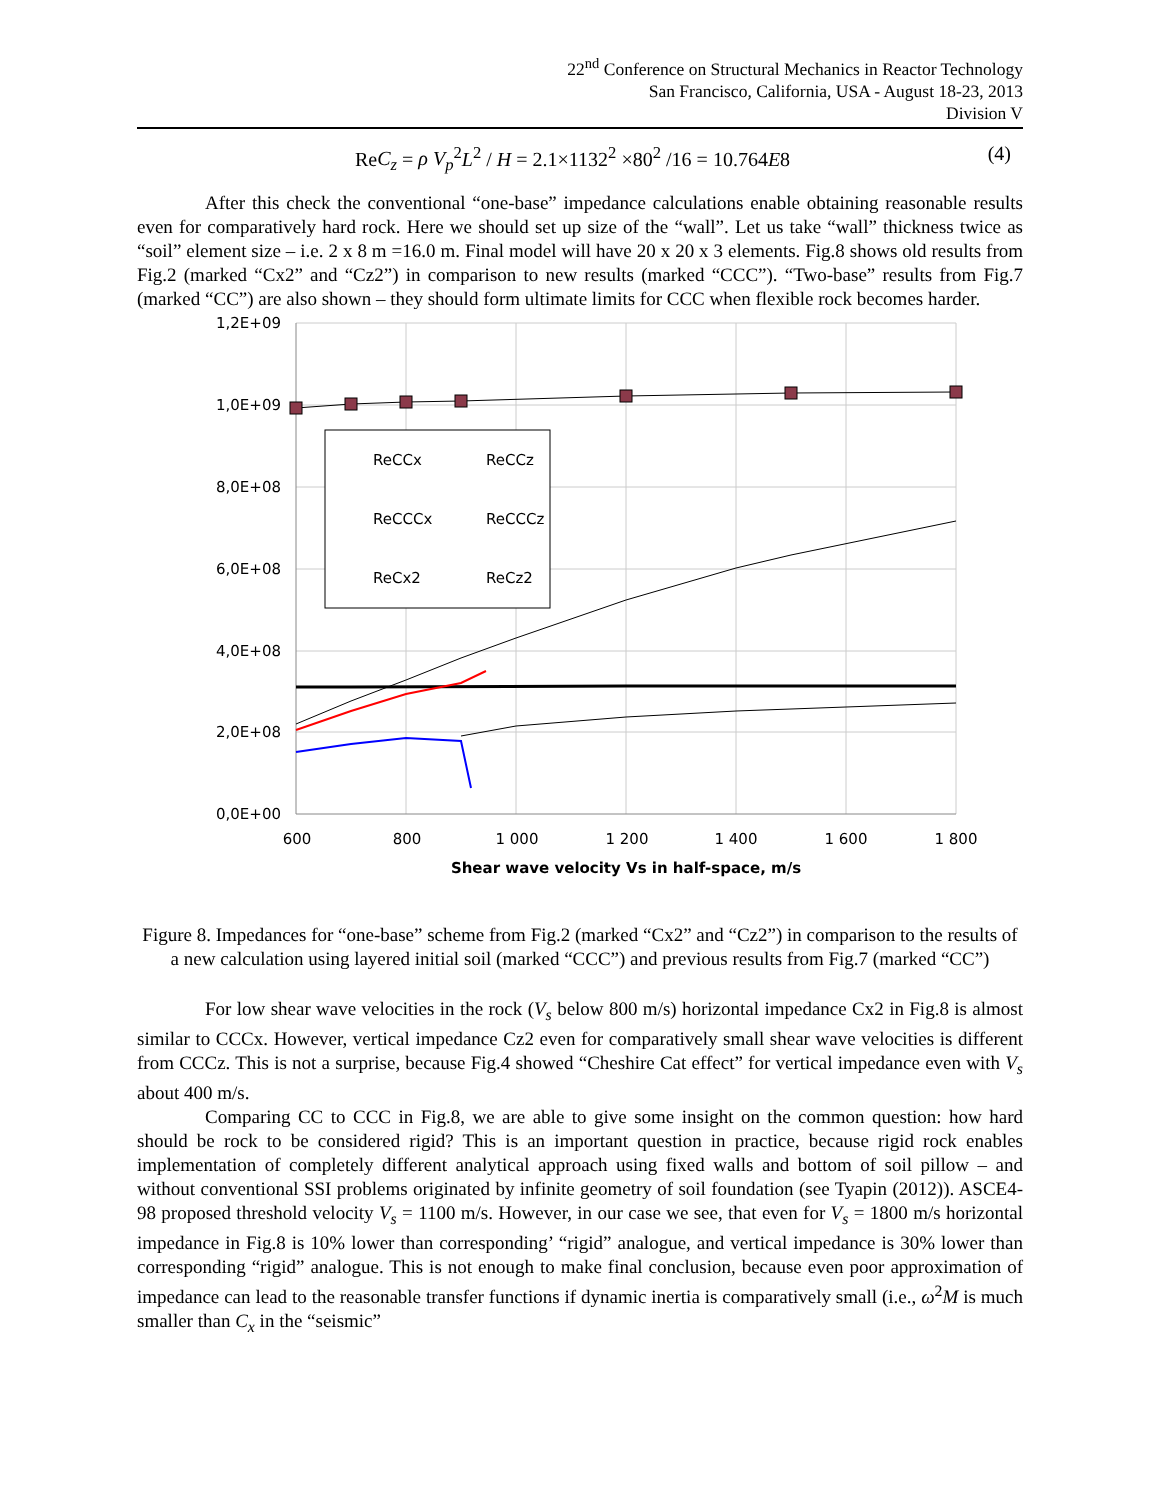22<sup>nd</sup> Conference on Structural Mechanics in Reactor Technology
San Francisco, California, USA - August 18-23, 2013
Division V
ReC<sub>z</sub> = ρ V<sub>p</sub><sup>2</sup>L<sup>2</sup> / H = 2.1×1132<sup>2</sup> ×80<sup>2</sup> /16 = 10.764E8 (4)
After this check the conventional “one-base” impedance calculations enable obtaining reasonable results even for comparatively hard rock. Here we should set up size of the “wall”. Let us take “wall” thickness twice as “soil” element size – i.e. 2 x 8 m =16.0 m. Final model will have 20 x 20 x 3 elements. Fig.8 shows old results from Fig.2 (marked “Cx2” and “Cz2”) in comparison to new results (marked “CCC”). “Two-base” results from Fig.7 (marked “CC”) are also shown – they should form ultimate limits for CCC when flexible rock becomes harder.
1,2E+09
1,0E+09
8,0E+08
6,0E+08
4,0E+08
2,0E+08
0,0E+00
600
800
1 000
1 200
1 400
1 600
1 800
Shear wave velocity Vs in half-space, m/s
ReCCx
ReCCz
ReCCCx
ReCCCz
ReCx2
ReCz2
Figure 8. Impedances for “one-base” scheme from Fig.2 (marked “Cx2” and “Cz2”) in comparison to the results of a new calculation using layered initial soil (marked “CCC”) and previous results from Fig.7 (marked “CC”)
For low shear wave velocities in the rock (V<sub>s</sub> below 800 m/s) horizontal impedance Cx2 in Fig.8 is almost similar to CCCx. However, vertical impedance Cz2 even for comparatively small shear wave velocities is different from CCCz. This is not a surprise, because Fig.4 showed “Cheshire Cat effect” for vertical impedance even with V<sub>s</sub> about 400 m/s.
Comparing CC to CCC in Fig.8, we are able to give some insight on the common question: how hard should be rock to be considered rigid? This is an important question in practice, because rigid rock enables implementation of completely different analytical approach using fixed walls and bottom of soil pillow – and without conventional SSI problems originated by infinite geometry of soil foundation (see Tyapin (2012)). ASCE4-98 proposed threshold velocity V<sub>s</sub> = 1100 m/s. However, in our case we see, that even for V<sub>s</sub> = 1800 m/s horizontal impedance in Fig.8 is 10% lower than corresponding’ “rigid” analogue, and vertical impedance is 30% lower than corresponding “rigid” analogue. This is not enough to make final conclusion, because even poor approximation of impedance can lead to the reasonable transfer functions if dynamic inertia is comparatively small (i.e., ω<sup>2</sup>M is much smaller than C<sub>x</sub> in the “seismic”